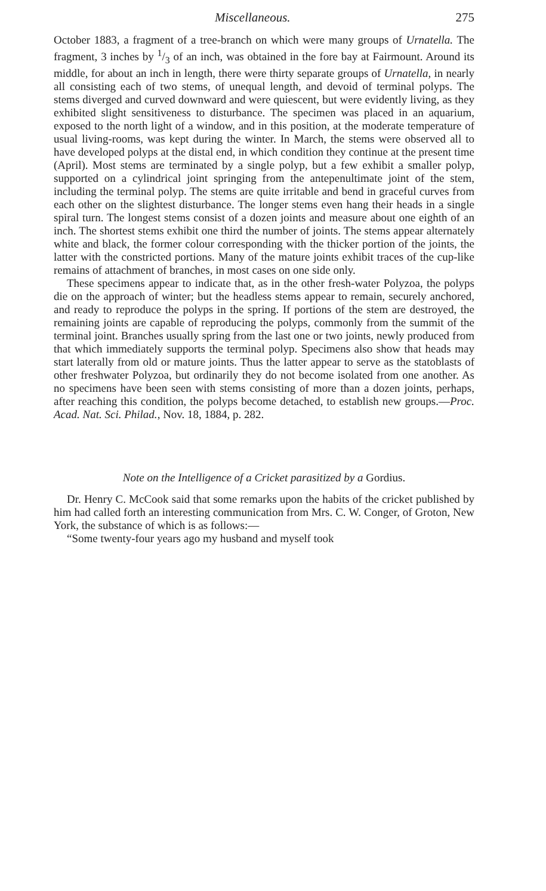Miscellaneous. 275
October 1883, a fragment of a tree-branch on which were many groups of Urnatella. The fragment, 3 inches by 1/3 of an inch, was obtained in the fore bay at Fairmount. Around its middle, for about an inch in length, there were thirty separate groups of Urnatella, in nearly all consisting each of two stems, of unequal length, and devoid of terminal polyps. The stems diverged and curved downward and were quiescent, but were evidently living, as they exhibited slight sensitiveness to disturbance. The specimen was placed in an aquarium, exposed to the north light of a window, and in this position, at the moderate temperature of usual living-rooms, was kept during the winter. In March, the stems were observed all to have developed polyps at the distal end, in which condition they continue at the present time (April). Most stems are terminated by a single polyp, but a few exhibit a smaller polyp, supported on a cylindrical joint springing from the antepenultimate joint of the stem, including the terminal polyp. The stems are quite irritable and bend in graceful curves from each other on the slightest disturbance. The longer stems even hang their heads in a single spiral turn. The longest stems consist of a dozen joints and measure about one eighth of an inch. The shortest stems exhibit one third the number of joints. The stems appear alternately white and black, the former colour corresponding with the thicker portion of the joints, the latter with the constricted portions. Many of the mature joints exhibit traces of the cup-like remains of attachment of branches, in most cases on one side only.
These specimens appear to indicate that, as in the other fresh-water Polyzoa, the polyps die on the approach of winter; but the headless stems appear to remain, securely anchored, and ready to reproduce the polyps in the spring. If portions of the stem are destroyed, the remaining joints are capable of reproducing the polyps, commonly from the summit of the terminal joint. Branches usually spring from the last one or two joints, newly produced from that which immediately supports the terminal polyp. Specimens also show that heads may start laterally from old or mature joints. Thus the latter appear to serve as the statoblasts of other freshwater Polyzoa, but ordinarily they do not become isolated from one another. As no specimens have been seen with stems consisting of more than a dozen joints, perhaps, after reaching this condition, the polyps become detached, to establish new groups.—Proc. Acad. Nat. Sci. Philad., Nov. 18, 1884, p. 282.
Note on the Intelligence of a Cricket parasitized by a Gordius.
Dr. Henry C. McCook said that some remarks upon the habits of the cricket published by him had called forth an interesting communication from Mrs. C. W. Conger, of Groton, New York, the substance of which is as follows:—
“Some twenty-four years ago my husband and myself took